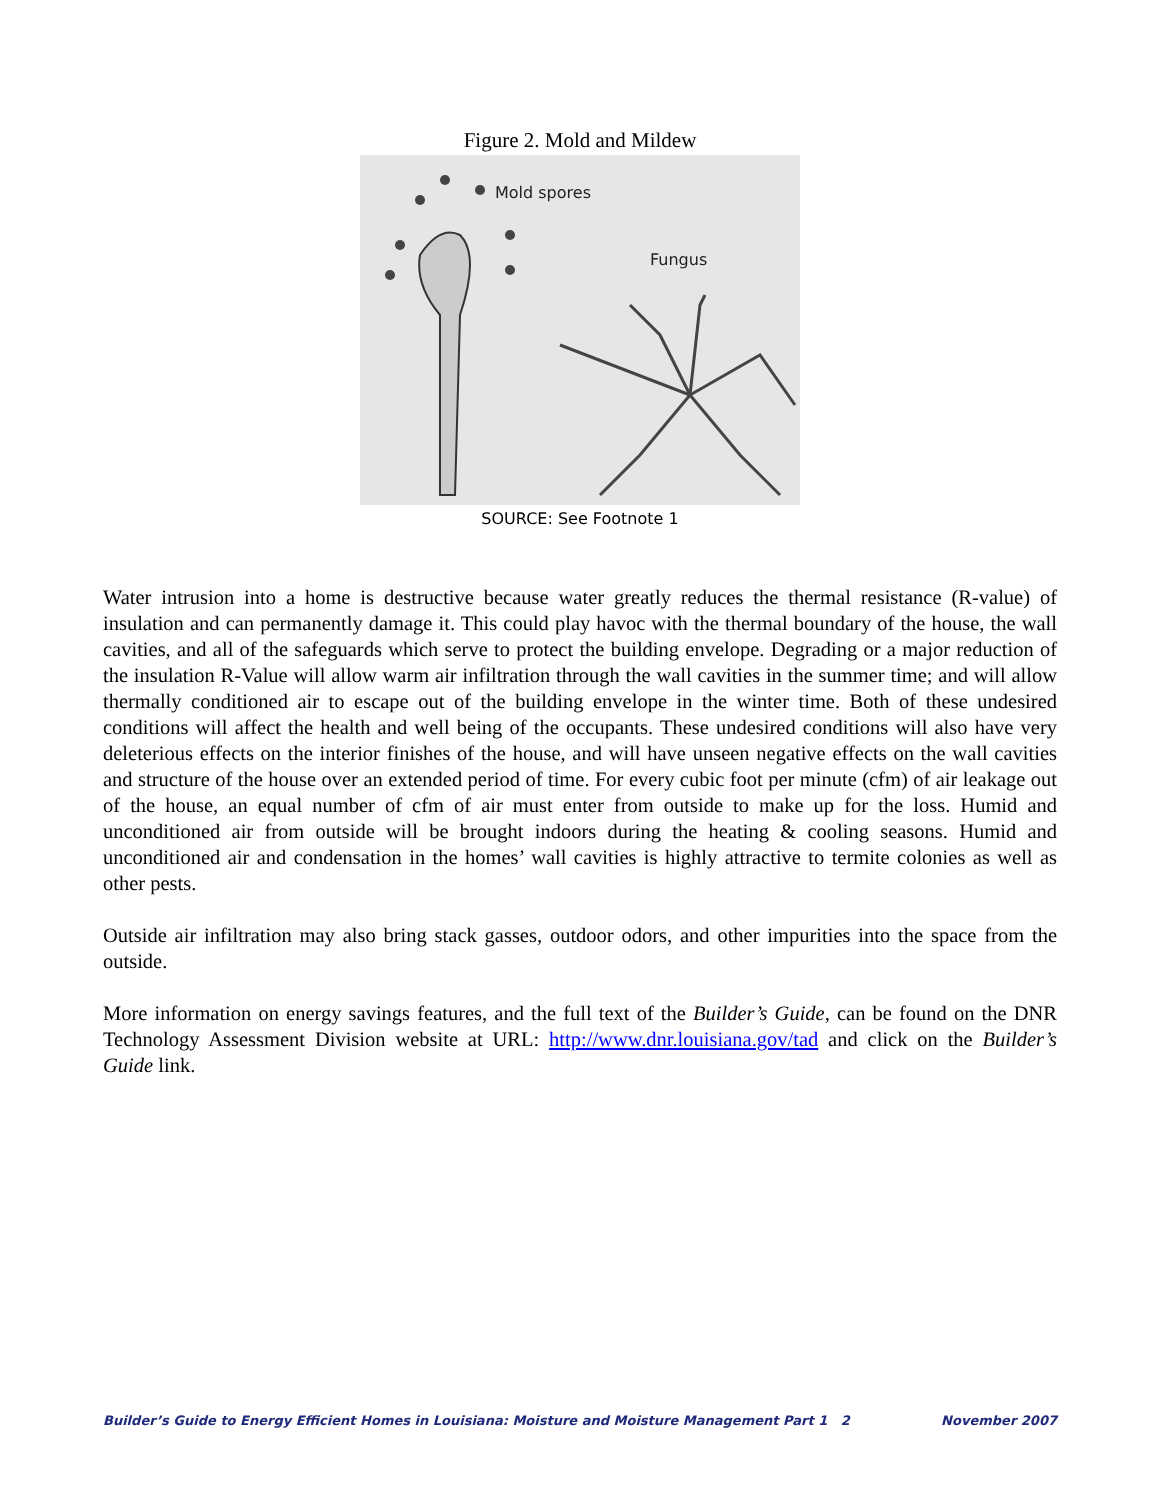Figure 2. Mold and Mildew
Mold spores
Fungus
SOURCE: See Footnote 1
Water intrusion into a home is destructive because water greatly reduces the thermal resistance (R-value) of insulation and can permanently damage it. This could play havoc with the thermal boundary of the house, the wall cavities, and all of the safeguards which serve to protect the building envelope. Degrading or a major reduction of the insulation R-Value will allow warm air infiltration through the wall cavities in the summer time; and will allow thermally conditioned air to escape out of the building envelope in the winter time. Both of these undesired conditions will affect the health and well being of the occupants. These undesired conditions will also have very deleterious effects on the interior finishes of the house, and will have unseen negative effects on the wall cavities and structure of the house over an extended period of time. For every cubic foot per minute (cfm) of air leakage out of the house, an equal number of cfm of air must enter from outside to make up for the loss. Humid and unconditioned air from outside will be brought indoors during the heating & cooling seasons. Humid and unconditioned air and condensation in the homes’ wall cavities is highly attractive to termite colonies as well as other pests.
Outside air infiltration may also bring stack gasses, outdoor odors, and other impurities into the space from the outside.
More information on energy savings features, and the full text of the Builder’s Guide, can be found on the DNR Technology Assessment Division website at URL: http://www.dnr.louisiana.gov/tad and click on the Builder’s Guide link.
Builder’s Guide to Energy Efficient Homes in Louisiana: Moisture and Moisture Management Part 1 2 November 2007